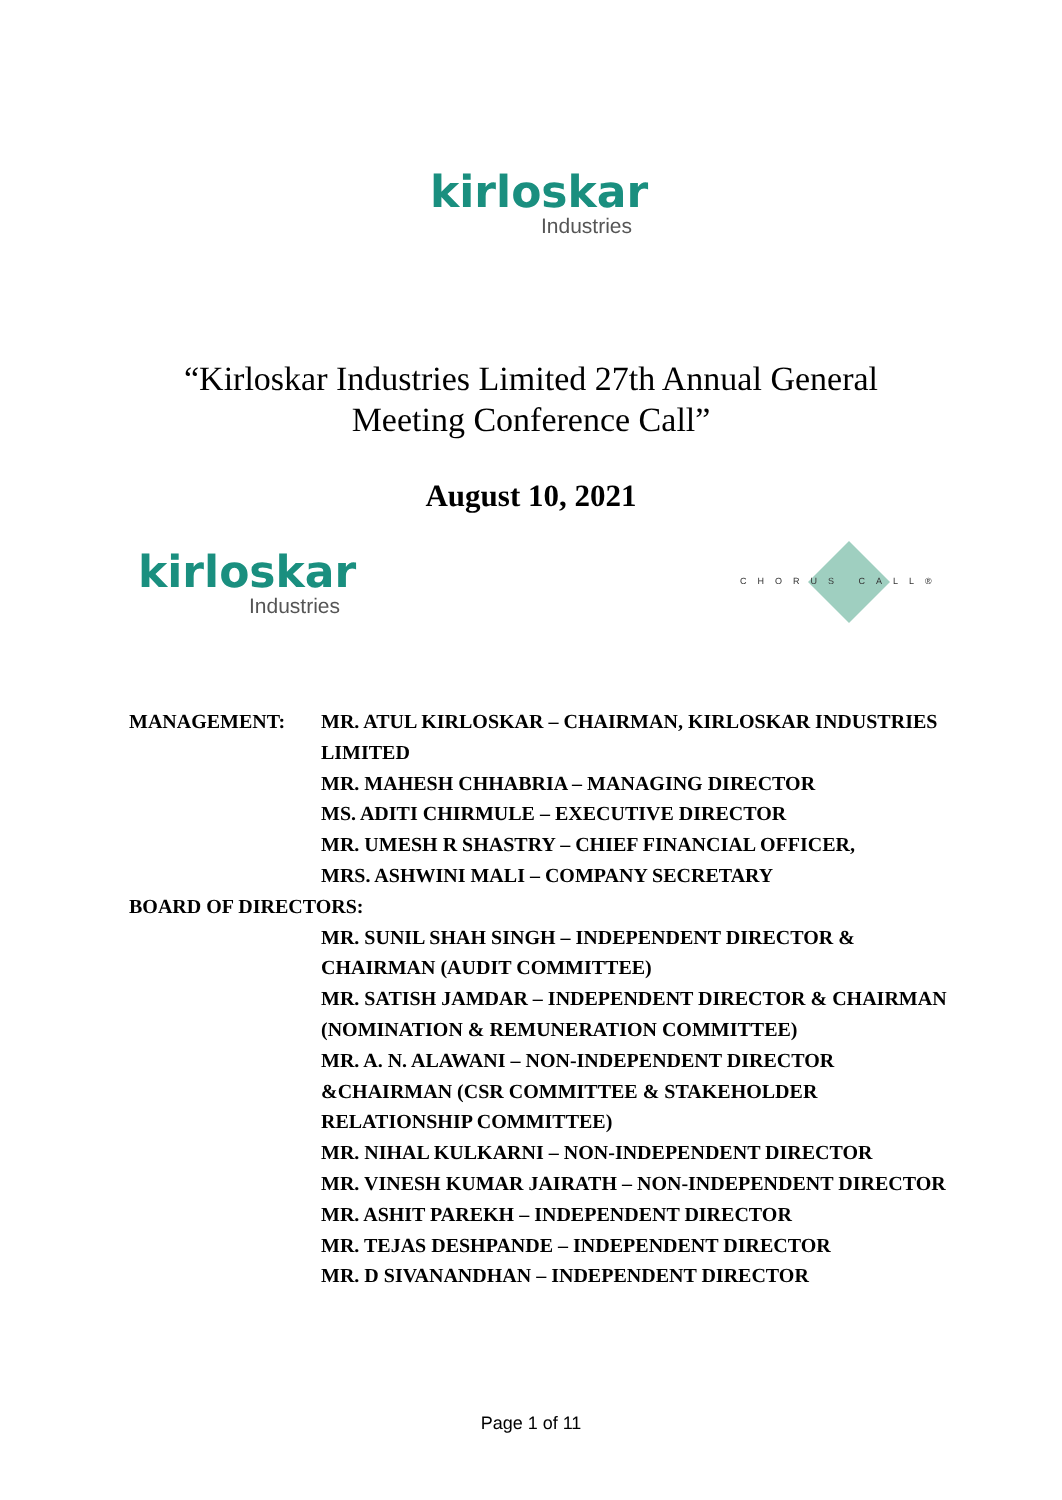kirloskar
Industries
“Kirloskar Industries Limited 27th Annual General
Meeting Conference Call”
August 10, 2021
kirloskar
Industries
CHORUS CALL®
MANAGEMENT: MR. ATUL KIRLOSKAR – CHAIRMAN, KIRLOSKAR INDUSTRIES LIMITED
MR. MAHESH CHHABRIA – MANAGING DIRECTOR
MS. ADITI CHIRMULE – EXECUTIVE DIRECTOR
MR. UMESH R SHASTRY – CHIEF FINANCIAL OFFICER,
MRS. ASHWINI MALI – COMPANY SECRETARY
BOARD OF DIRECTORS:
MR. SUNIL SHAH SINGH – INDEPENDENT DIRECTOR & CHAIRMAN (AUDIT COMMITTEE)
MR. SATISH JAMDAR – INDEPENDENT DIRECTOR & CHAIRMAN (NOMINATION & REMUNERATION COMMITTEE)
MR. A. N. ALAWANI – NON-INDEPENDENT DIRECTOR &CHAIRMAN (CSR COMMITTEE & STAKEHOLDER RELATIONSHIP COMMITTEE)
MR. NIHAL KULKARNI – NON-INDEPENDENT DIRECTOR
MR. VINESH KUMAR JAIRATH – NON-INDEPENDENT DIRECTOR
MR. ASHIT PAREKH – INDEPENDENT DIRECTOR
MR. TEJAS DESHPANDE – INDEPENDENT DIRECTOR
MR. D SIVANANDHAN – INDEPENDENT DIRECTOR
Page 1 of 11